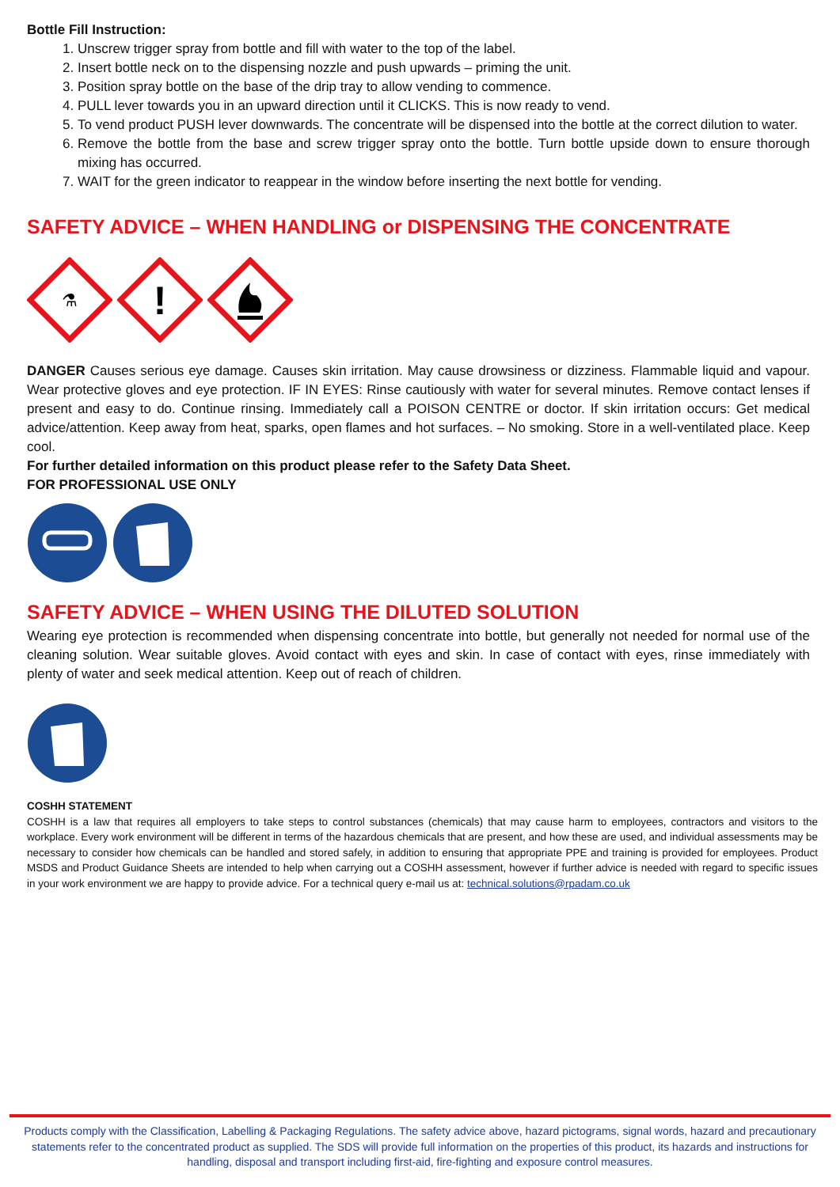Bottle Fill Instruction:
1. Unscrew trigger spray from bottle and fill with water to the top of the label.
2. Insert bottle neck on to the dispensing nozzle and push upwards – priming the unit.
3. Position spray bottle on the base of the drip tray to allow vending to commence.
4. PULL lever towards you in an upward direction until it CLICKS. This is now ready to vend.
5. To vend product PUSH lever downwards. The concentrate will be dispensed into the bottle at the correct dilution to water.
6. Remove the bottle from the base and screw trigger spray onto the bottle. Turn bottle upside down to ensure thorough mixing has occurred.
7. WAIT for the green indicator to reappear in the window before inserting the next bottle for vending.
SAFETY ADVICE – WHEN HANDLING or DISPENSING THE CONCENTRATE
⚗
!
DANGER Causes serious eye damage. Causes skin irritation. May cause drowsiness or dizziness. Flammable liquid and vapour. Wear protective gloves and eye protection. IF IN EYES: Rinse cautiously with water for several minutes. Remove contact lenses if present and easy to do. Continue rinsing. Immediately call a POISON CENTRE or doctor. If skin irritation occurs: Get medical advice/attention. Keep away from heat, sparks, open flames and hot surfaces. – No smoking. Store in a well-ventilated place. Keep cool.
For further detailed information on this product please refer to the Safety Data Sheet.
FOR PROFESSIONAL USE ONLY
SAFETY ADVICE – WHEN USING THE DILUTED SOLUTION
Wearing eye protection is recommended when dispensing concentrate into bottle, but generally not needed for normal use of the cleaning solution. Wear suitable gloves. Avoid contact with eyes and skin. In case of contact with eyes, rinse immediately with plenty of water and seek medical attention. Keep out of reach of children.
COSHH STATEMENT
COSHH is a law that requires all employers to take steps to control substances (chemicals) that may cause harm to employees, contractors and visitors to the workplace. Every work environment will be different in terms of the hazardous chemicals that are present, and how these are used, and individual assessments may be necessary to consider how chemicals can be handled and stored safely, in addition to ensuring that appropriate PPE and training is provided for employees. Product MSDS and Product Guidance Sheets are intended to help when carrying out a COSHH assessment, however if further advice is needed with regard to specific issues in your work environment we are happy to provide advice. For a technical query e-mail us at: technical.solutions@rpadam.co.uk
Products comply with the Classification, Labelling & Packaging Regulations. The safety advice above, hazard pictograms, signal words, hazard and precautionary statements refer to the concentrated product as supplied. The SDS will provide full information on the properties of this product, its hazards and instructions for handling, disposal and transport including first-aid, fire-fighting and exposure control measures.